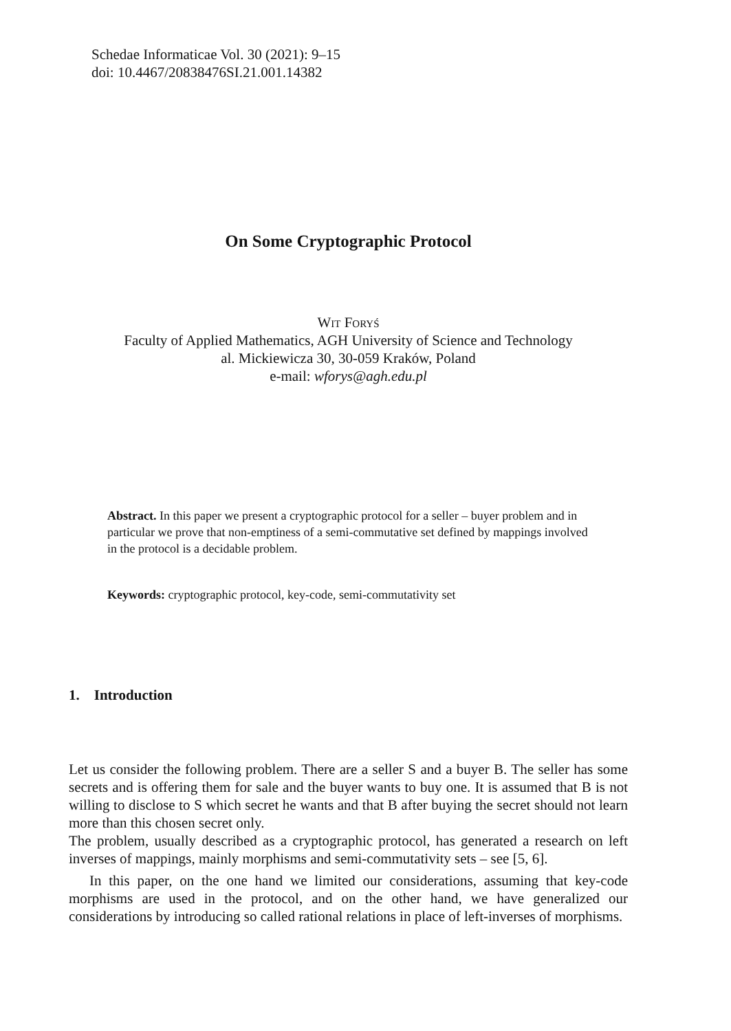Schedae Informaticae Vol. 30 (2021): 9–15
doi: 10.4467/20838476SI.21.001.14382
On Some Cryptographic Protocol
Wit Foryś
Faculty of Applied Mathematics, AGH University of Science and Technology
al. Mickiewicza 30, 30-059 Kraków, Poland
e-mail: wforys@agh.edu.pl
Abstract. In this paper we present a cryptographic protocol for a seller – buyer problem and in particular we prove that non-emptiness of a semi-commutative set defined by mappings involved in the protocol is a decidable problem.
Keywords: cryptographic protocol, key-code, semi-commutativity set
1. Introduction
Let us consider the following problem. There are a seller S and a buyer B. The seller has some secrets and is offering them for sale and the buyer wants to buy one. It is assumed that B is not willing to disclose to S which secret he wants and that B after buying the secret should not learn more than this chosen secret only.
The problem, usually described as a cryptographic protocol, has generated a research on left inverses of mappings, mainly morphisms and semi-commutativity sets – see [5, 6].
In this paper, on the one hand we limited our considerations, assuming that key-code morphisms are used in the protocol, and on the other hand, we have generalized our considerations by introducing so called rational relations in place of left-inverses of morphisms.